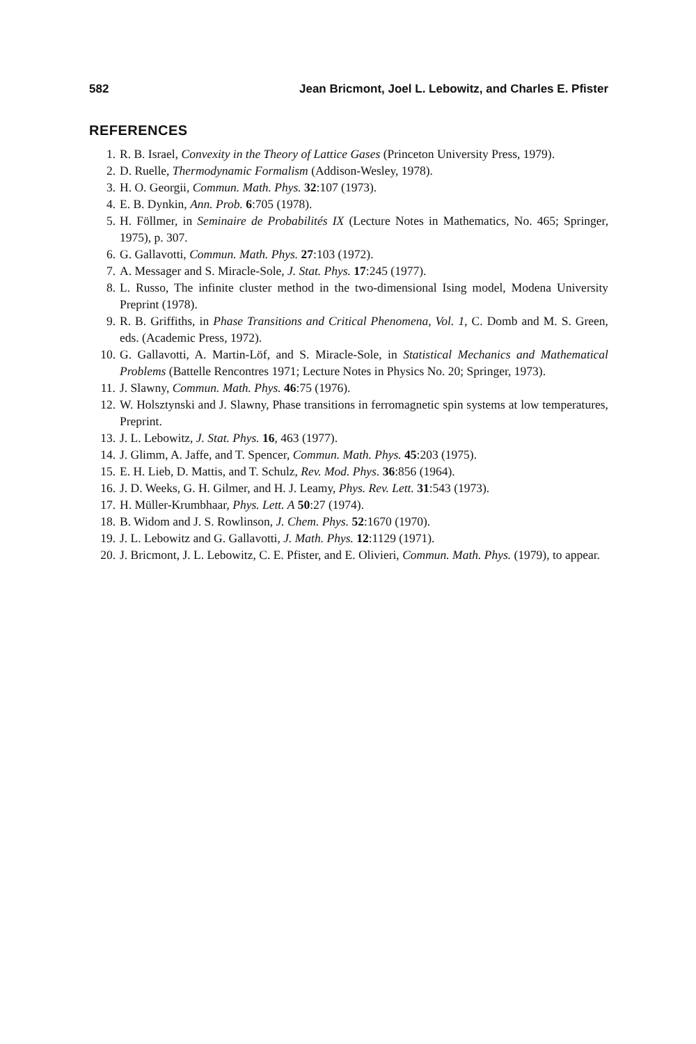582 Jean Bricmont, Joel L. Lebowitz, and Charles E. Pfister
REFERENCES
1. R. B. Israel, Convexity in the Theory of Lattice Gases (Princeton University Press, 1979).
2. D. Ruelle, Thermodynamic Formalism (Addison-Wesley, 1978).
3. H. O. Georgii, Commun. Math. Phys. 32:107 (1973).
4. E. B. Dynkin, Ann. Prob. 6:705 (1978).
5. H. Föllmer, in Seminaire de Probabilités IX (Lecture Notes in Mathematics, No. 465; Springer, 1975), p. 307.
6. G. Gallavotti, Commun. Math. Phys. 27:103 (1972).
7. A. Messager and S. Miracle-Sole, J. Stat. Phys. 17:245 (1977).
8. L. Russo, The infinite cluster method in the two-dimensional Ising model, Modena University Preprint (1978).
9. R. B. Griffiths, in Phase Transitions and Critical Phenomena, Vol. 1, C. Domb and M. S. Green, eds. (Academic Press, 1972).
10. G. Gallavotti, A. Martin-Löf, and S. Miracle-Sole, in Statistical Mechanics and Mathematical Problems (Battelle Rencontres 1971; Lecture Notes in Physics No. 20; Springer, 1973).
11. J. Slawny, Commun. Math. Phys. 46:75 (1976).
12. W. Holsztynski and J. Slawny, Phase transitions in ferromagnetic spin systems at low temperatures, Preprint.
13. J. L. Lebowitz, J. Stat. Phys. 16, 463 (1977).
14. J. Glimm, A. Jaffe, and T. Spencer, Commun. Math. Phys. 45:203 (1975).
15. E. H. Lieb, D. Mattis, and T. Schulz, Rev. Mod. Phys. 36:856 (1964).
16. J. D. Weeks, G. H. Gilmer, and H. J. Leamy, Phys. Rev. Lett. 31:543 (1973).
17. H. Müller-Krumbhaar, Phys. Lett. A 50:27 (1974).
18. B. Widom and J. S. Rowlinson, J. Chem. Phys. 52:1670 (1970).
19. J. L. Lebowitz and G. Gallavotti, J. Math. Phys. 12:1129 (1971).
20. J. Bricmont, J. L. Lebowitz, C. E. Pfister, and E. Olivieri, Commun. Math. Phys. (1979), to appear.